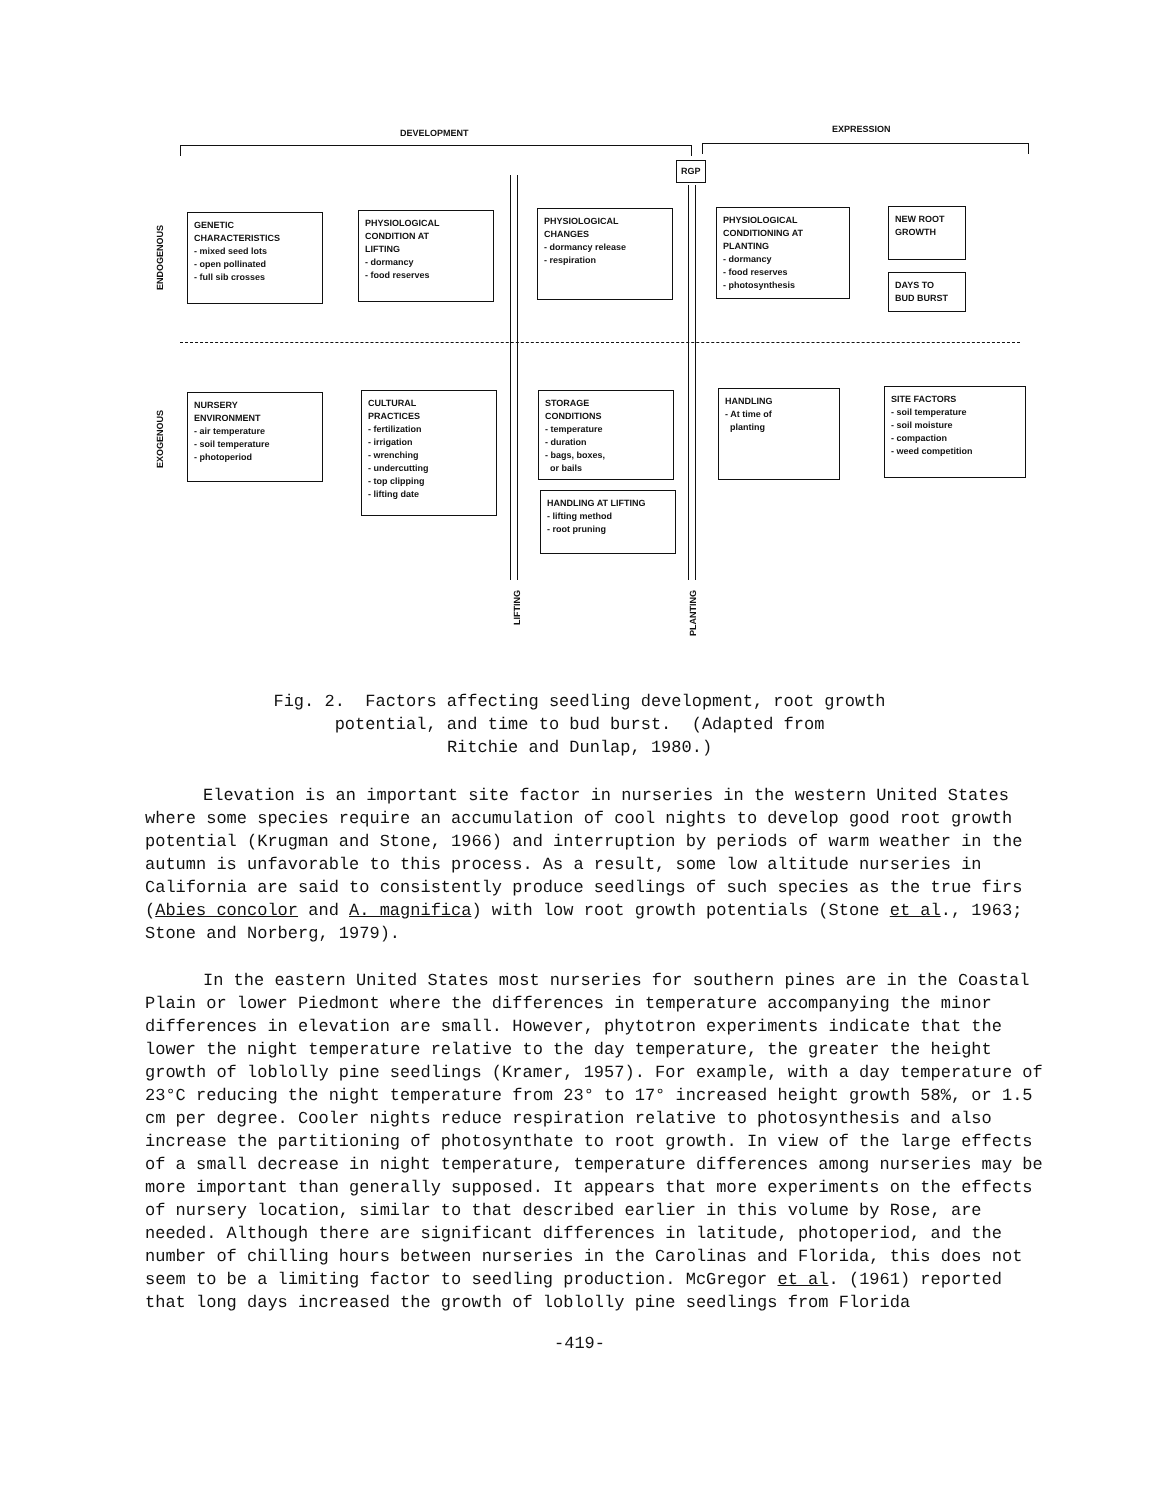DEVELOPMENT EXPRESSION
RGP
ENDOGENOUS
EXOGENOUS
GENETIC
CHARACTERISTICS
- mixed seed lots
- open pollinated
- full sib crosses
PHYSIOLOGICAL
CONDITION AT
LIFTING
- dormancy
- food reserves
PHYSIOLOGICAL
CHANGES
- dormancy release
- respiration
PHYSIOLOGICAL
CONDITIONING AT
PLANTING
- dormancy
- food reserves
- photosynthesis
NEW ROOT
GROWTH
DAYS TO
BUD BURST
NURSERY
ENVIRONMENT
- air temperature
- soil temperature
- photoperiod
CULTURAL
PRACTICES
- fertilization
- irrigation
- wrenching
- undercutting
- top clipping
- lifting date
STORAGE
CONDITIONS
- temperature
- duration
- bags, boxes,
or bails
HANDLING AT LIFTING
- lifting method
- root pruning
HANDLING
- At time of
planting
SITE FACTORS
- soil temperature
- soil moisture
- compaction
- weed competition
LIFTING
PLANTING
Fig. 2. Factors affecting seedling development, root growth
potential, and time to bud burst. (Adapted from
Ritchie and Dunlap, 1980.)
Elevation is an important site factor in nurseries in the western United States where some species require an accumulation of cool nights to develop good root growth potential (Krugman and Stone, 1966) and interruption by periods of warm weather in the autumn is unfavorable to this process. As a result, some low altitude nurseries in California are said to consistently produce seedlings of such species as the true firs (Abies concolor and A. magnifica) with low root growth potentials (Stone et al., 1963; Stone and Norberg, 1979).
In the eastern United States most nurseries for southern pines are in the Coastal Plain or lower Piedmont where the differences in temperature accompanying the minor differences in elevation are small. However, phytotron experiments indicate that the lower the night temperature relative to the day temperature, the greater the height growth of loblolly pine seedlings (Kramer, 1957). For example, with a day temperature of 23°C reducing the night temperature from 23° to 17° increased height growth 58%, or 1.5 cm per degree. Cooler nights reduce respiration relative to photosynthesis and also increase the partitioning of photosynthate to root growth. In view of the large effects of a small decrease in night temperature, temperature differences among nurseries may be more important than generally supposed. It appears that more experiments on the effects of nursery location, similar to that described earlier in this volume by Rose, are needed. Although there are significant differences in latitude, photoperiod, and the number of chilling hours between nurseries in the Carolinas and Florida, this does not seem to be a limiting factor to seedling production. McGregor et al. (1961) reported that long days increased the growth of loblolly pine seedlings from Florida
-419-